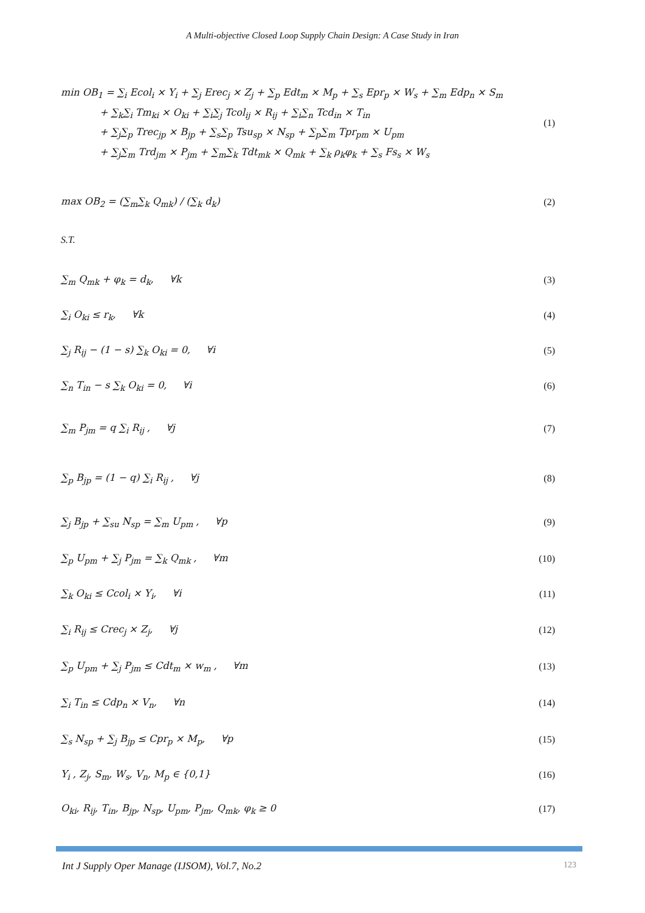A Multi-objective Closed Loop Supply Chain Design: A Case Study in Iran
min OB<sub>1</sub> = ∑<sub>i</sub> Ecol<sub>i</sub> × Y<sub>i</sub> + ∑<sub>j</sub> Erec<sub>j</sub> × Z<sub>j</sub> + ∑<sub>p</sub> Edt<sub>m</sub> × M<sub>p</sub> + ∑<sub>s</sub> Epr<sub>p</sub> × W<sub>s</sub> + ∑<sub>m</sub> Edp<sub>n</sub> × S<sub>m</sub>
    + ∑<sub>k</sub>∑<sub>i</sub> Tm<sub>ki</sub> × O<sub>ki</sub> + ∑<sub>i</sub>∑<sub>j</sub> Tcol<sub>ij</sub> × R<sub>ij</sub> + ∑<sub>i</sub>∑<sub>n</sub> Tcd<sub>in</sub> × T<sub>in</sub>
    + ∑<sub>j</sub>∑<sub>p</sub> Trec<sub>jp</sub> × B<sub>jp</sub> + ∑<sub>s</sub>∑<sub>p</sub> Tsu<sub>sp</sub> × N<sub>sp</sub> + ∑<sub>p</sub>∑<sub>m</sub> Tpr<sub>pm</sub> × U<sub>pm</sub>
    + ∑<sub>j</sub>∑<sub>m</sub> Trd<sub>jm</sub> × P<sub>jm</sub> + ∑<sub>m</sub>∑<sub>k</sub> Tdt<sub>mk</sub> × Q<sub>mk</sub> + ∑<sub>k</sub> ρ<sub>k</sub>φ<sub>k</sub> + ∑<sub>s</sub> Fs<sub>s</sub> × W<sub>s</sub>
(1)
max OB<sub>2</sub> = (∑<sub>m</sub>∑<sub>k</sub> Q<sub>mk</sub>) / (∑<sub>k</sub> d<sub>k</sub>) (2)
S.T.
∑<sub>m</sub> Q<sub>mk</sub> + φ<sub>k</sub> = d<sub>k</sub>,   ∀k (3)
∑<sub>i</sub> O<sub>ki</sub> ≤ r<sub>k</sub>,   ∀k (4)
∑<sub>j</sub> R<sub>ij</sub> − (1 − s) ∑<sub>k</sub> O<sub>ki</sub> = 0,   ∀i
(5)
∑<sub>n</sub> T<sub>in</sub> − s ∑<sub>k</sub> O<sub>ki</sub> = 0,   ∀i (6)
∑<sub>m</sub> P<sub>jm</sub> = q ∑<sub>i</sub> R<sub>ij</sub> ,   ∀j (7)
∑<sub>p</sub> B<sub>jp</sub> = (1 − q) ∑<sub>i</sub> R<sub>ij</sub> ,   ∀j (8)
∑<sub>j</sub> B<sub>jp</sub> + ∑<sub>su</sub> N<sub>sp</sub> = ∑<sub>m</sub> U<sub>pm</sub> ,   ∀p
(9)
∑<sub>p</sub> U<sub>pm</sub> + ∑<sub>j</sub> P<sub>jm</sub> = ∑<sub>k</sub> Q<sub>mk</sub> ,   ∀m
(10)
∑<sub>k</sub> O<sub>ki</sub> ≤ Ccol<sub>i</sub> × Y<sub>i</sub>,   ∀i (11)
∑<sub>i</sub> R<sub>ij</sub> ≤ Crec<sub>j</sub> × Z<sub>j</sub>,   ∀j (12)
∑<sub>p</sub> U<sub>pm</sub> + ∑<sub>j</sub> P<sub>jm</sub> ≤ Cdt<sub>m</sub> × w<sub>m</sub> ,   ∀m
(13)
∑<sub>i</sub> T<sub>in</sub> ≤ Cdp<sub>n</sub> × V<sub>n</sub>,   ∀n (14)
∑<sub>s</sub> N<sub>sp</sub> + ∑<sub>j</sub> B<sub>jp</sub> ≤ Cpr<sub>p</sub> × M<sub>p</sub>,   ∀p
(15)
Y<sub>i</sub> , Z<sub>j</sub>, S<sub>m</sub>, W<sub>s</sub>, V<sub>n</sub>, M<sub>p</sub> ∈ {0,1}
(16)
O<sub>ki</sub>, R<sub>ij</sub>, T<sub>in</sub>, B<sub>jp</sub>, N<sub>sp</sub>, U<sub>pm</sub>, P<sub>jm</sub>, Q<sub>mk</sub>, φ<sub>k</sub> ≥ 0
(17)
Int J Supply Oper Manage (IJSOM), Vol.7, No.2 123